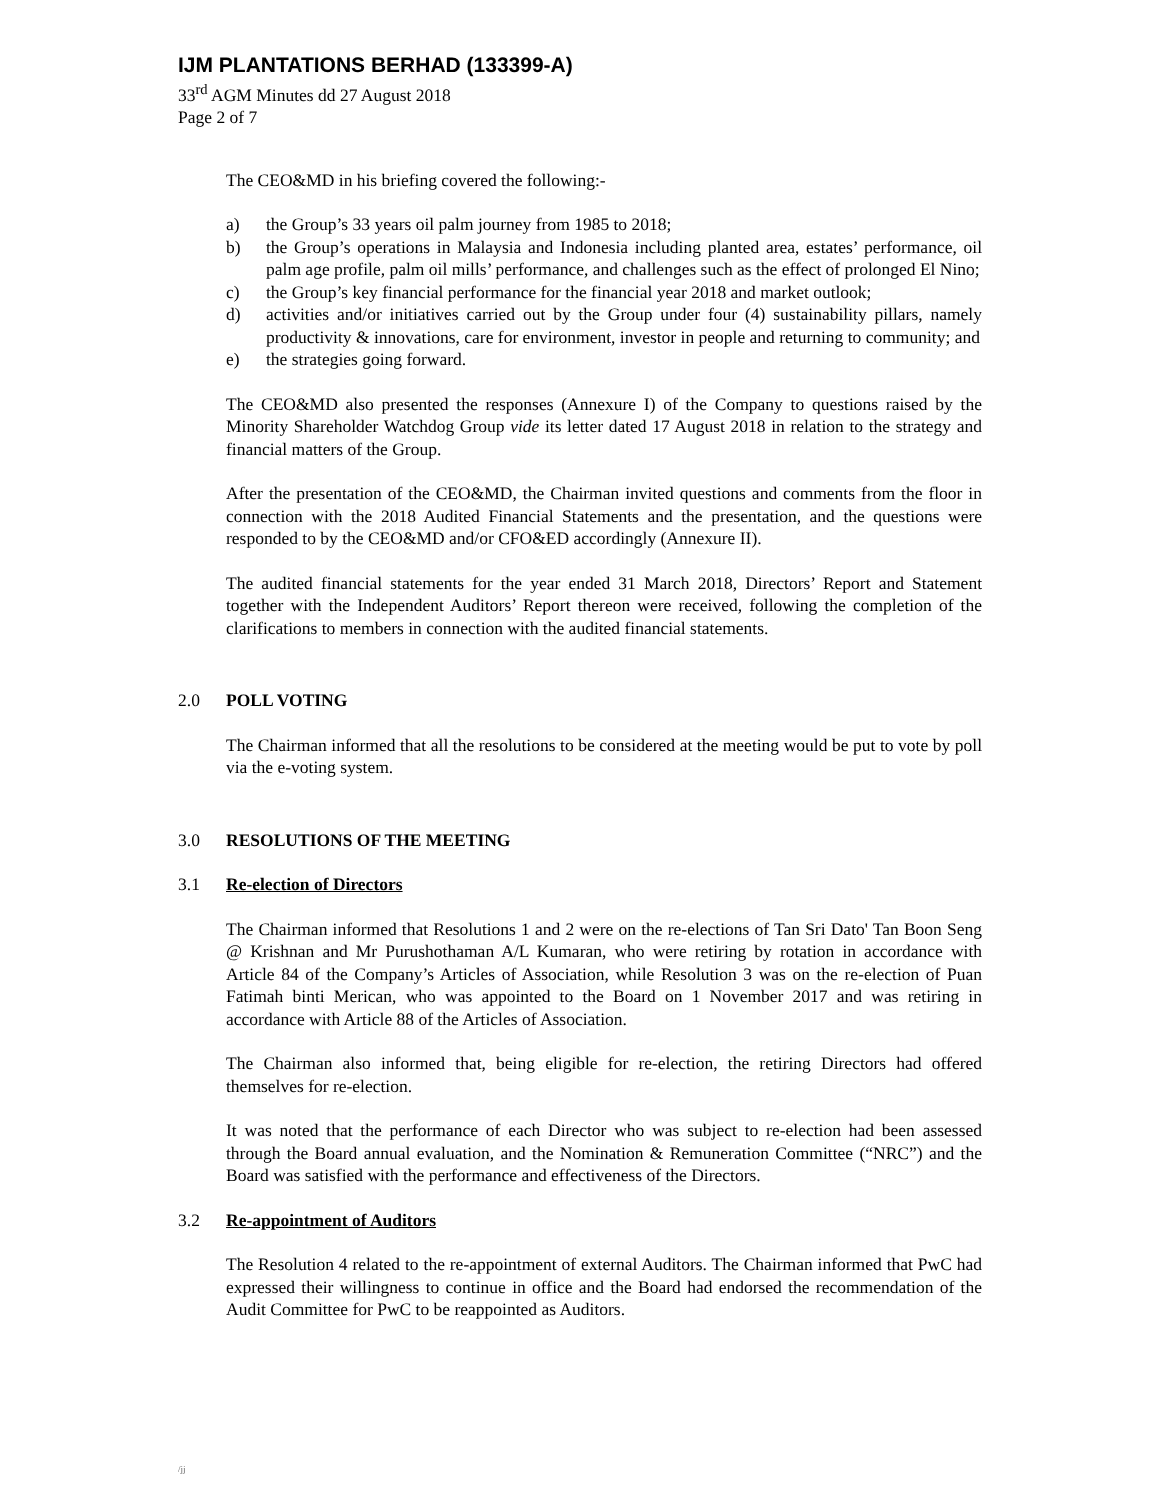IJM PLANTATIONS BERHAD (133399-A)
33<sup>rd</sup> AGM Minutes dd 27 August 2018
Page 2 of 7
The CEO&MD in his briefing covered the following:-
a) the Group’s 33 years oil palm journey from 1985 to 2018;
b) the Group’s operations in Malaysia and Indonesia including planted area, estates’ performance, oil palm age profile, palm oil mills’ performance, and challenges such as the effect of prolonged El Nino;
c) the Group’s key financial performance for the financial year 2018 and market outlook;
d) activities and/or initiatives carried out by the Group under four (4) sustainability pillars, namely productivity & innovations, care for environment, investor in people and returning to community; and
e) the strategies going forward.
The CEO&MD also presented the responses (Annexure I) of the Company to questions raised by the Minority Shareholder Watchdog Group vide its letter dated 17 August 2018 in relation to the strategy and financial matters of the Group.
After the presentation of the CEO&MD, the Chairman invited questions and comments from the floor in connection with the 2018 Audited Financial Statements and the presentation, and the questions were responded to by the CEO&MD and/or CFO&ED accordingly (Annexure II).
The audited financial statements for the year ended 31 March 2018, Directors’ Report and Statement together with the Independent Auditors’ Report thereon were received, following the completion of the clarifications to members in connection with the audited financial statements.
2.0 POLL VOTING
The Chairman informed that all the resolutions to be considered at the meeting would be put to vote by poll via the e-voting system.
3.0 RESOLUTIONS OF THE MEETING
3.1 Re-election of Directors
The Chairman informed that Resolutions 1 and 2 were on the re-elections of Tan Sri Dato' Tan Boon Seng @ Krishnan and Mr Purushothaman A/L Kumaran, who were retiring by rotation in accordance with Article 84 of the Company’s Articles of Association, while Resolution 3 was on the re-election of Puan Fatimah binti Merican, who was appointed to the Board on 1 November 2017 and was retiring in accordance with Article 88 of the Articles of Association.
The Chairman also informed that, being eligible for re-election, the retiring Directors had offered themselves for re-election.
It was noted that the performance of each Director who was subject to re-election had been assessed through the Board annual evaluation, and the Nomination & Remuneration Committee (“NRC”) and the Board was satisfied with the performance and effectiveness of the Directors.
3.2 Re-appointment of Auditors
The Resolution 4 related to the re-appointment of external Auditors. The Chairman informed that PwC had expressed their willingness to continue in office and the Board had endorsed the recommendation of the Audit Committee for PwC to be reappointed as Auditors.
/jj